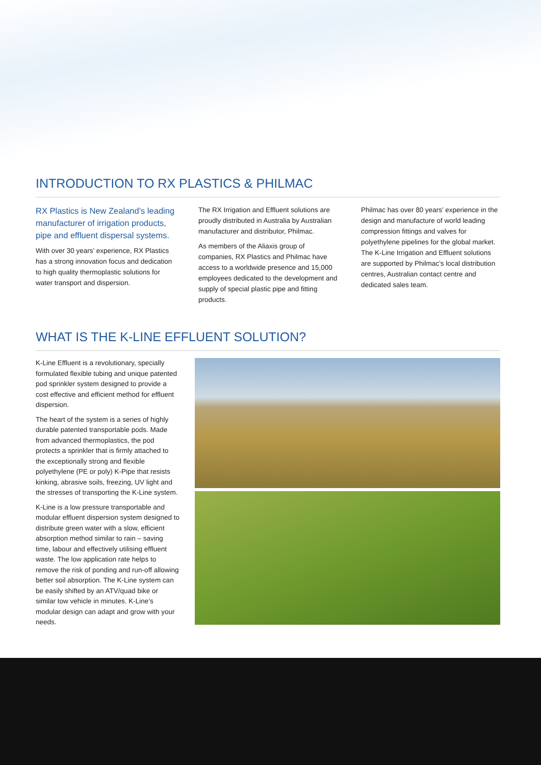INTRODUCTION TO RX PLASTICS & PHILMAC
RX Plastics is New Zealand’s leading manufacturer of irrigation products, pipe and effluent dispersal systems.
With over 30 years’ experience, RX Plastics has a strong innovation focus and dedication to high quality thermoplastic solutions for water transport and dispersion.
The RX Irrigation and Effluent solutions are proudly distributed in Australia by Australian manufacturer and distributor, Philmac.
As members of the Aliaxis group of companies, RX Plastics and Philmac have access to a worldwide presence and 15,000 employees dedicated to the development and supply of special plastic pipe and fitting products.
Philmac has over 80 years’ experience in the design and manufacture of world leading compression fittings and valves for polyethylene pipelines for the global market. The K-Line Irrigation and Effluent solutions are supported by Philmac’s local distribution centres, Australian contact centre and dedicated sales team.
WHAT IS THE K-LINE EFFLUENT SOLUTION?
K-Line Effluent is a revolutionary, specially formulated flexible tubing and unique patented pod sprinkler system designed to provide a cost effective and efficient method for effluent dispersion.
The heart of the system is a series of highly durable patented transportable pods. Made from advanced thermoplastics, the pod protects a sprinkler that is firmly attached to the exceptionally strong and flexible polyethylene (PE or poly) K-Pipe that resists kinking, abrasive soils, freezing, UV light and the stresses of transporting the K-Line system.
K-Line is a low pressure transportable and modular effluent dispersion system designed to distribute green water with a slow, efficient absorption method similar to rain – saving time, labour and effectively utilising effluent waste. The low application rate helps to remove the risk of ponding and run-off allowing better soil absorption. The K-Line system can be easily shifted by an ATV/quad bike or similar tow vehicle in minutes. K-Line’s modular design can adapt and grow with your needs.